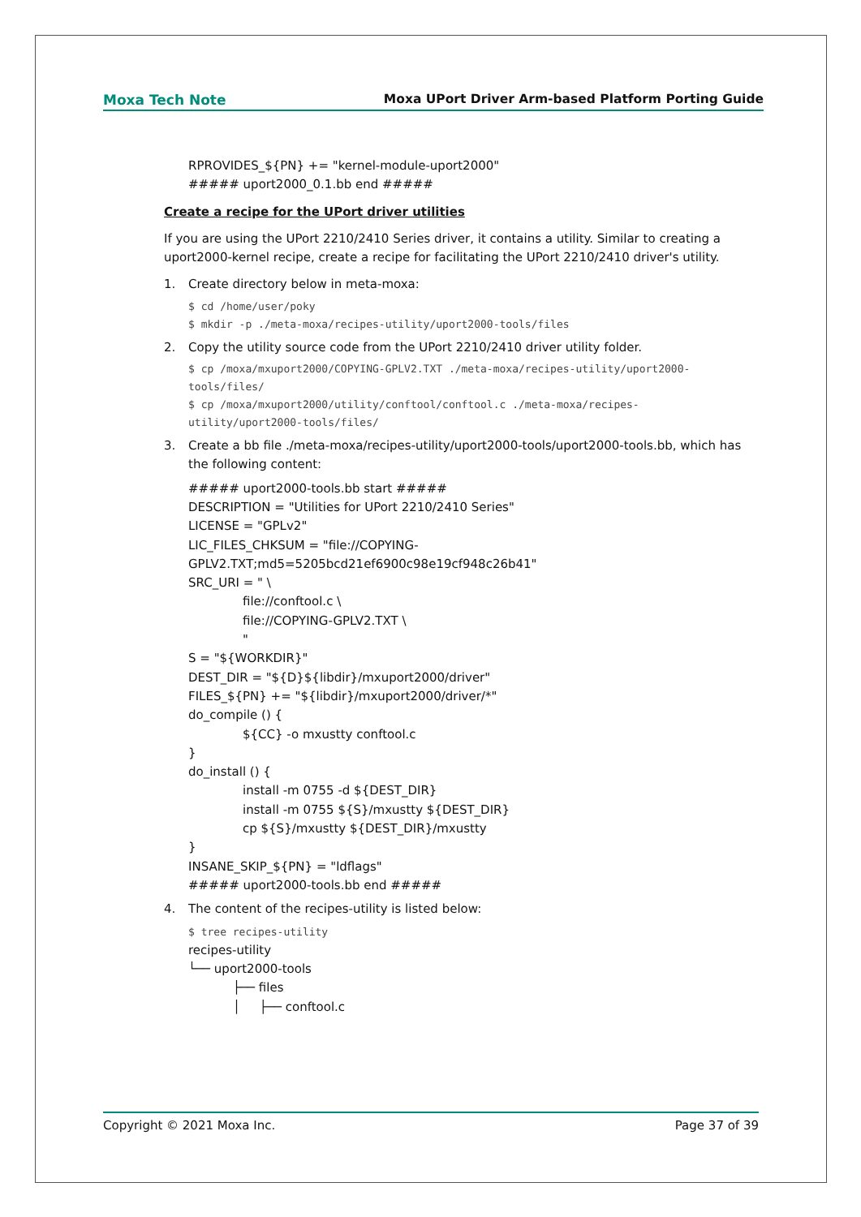Moxa Tech Note Moxa UPort Driver Arm-based Platform Porting Guide
RPROVIDES_${PN} += "kernel-module-uport2000"
##### uport2000_0.1.bb end #####
Create a recipe for the UPort driver utilities
If you are using the UPort 2210/2410 Series driver, it contains a utility. Similar to creating a uport2000-kernel recipe, create a recipe for facilitating the UPort 2210/2410 driver's utility.
1. Create directory below in meta-moxa:
$ cd /home/user/poky
$ mkdir -p ./meta-moxa/recipes-utility/uport2000-tools/files
2. Copy the utility source code from the UPort 2210/2410 driver utility folder.
$ cp /moxa/mxuport2000/COPYING-GPLV2.TXT ./meta-moxa/recipes-utility/uport2000-tools/files/
$ cp /moxa/mxuport2000/utility/conftool/conftool.c ./meta-moxa/recipes-utility/uport2000-tools/files/
3. Create a bb file ./meta-moxa/recipes-utility/uport2000-tools/uport2000-tools.bb, which has the following content:
##### uport2000-tools.bb start #####
DESCRIPTION = "Utilities for UPort 2210/2410 Series"
LICENSE = "GPLv2"
LIC_FILES_CHKSUM = "file://COPYING-GPLV2.TXT;md5=5205bcd21ef6900c98e19cf948c26b41"
SRC_URI = " \
file://conftool.c \
file://COPYING-GPLV2.TXT \
"
S = "${WORKDIR}"
DEST_DIR = "${D}${libdir}/mxuport2000/driver"
FILES_${PN} += "${libdir}/mxuport2000/driver/*"
do_compile () {
${CC} -o mxustty conftool.c
}
do_install () {
install -m 0755 -d ${DEST_DIR}
install -m 0755 ${S}/mxustty ${DEST_DIR}
cp ${S}/mxustty ${DEST_DIR}/mxustty
}
INSANE_SKIP_${PN} = "ldflags"
##### uport2000-tools.bb end #####
4. The content of the recipes-utility is listed below:
$ tree recipes-utility
recipes-utility
└── uport2000-tools
├── files
│ ├── conftool.c
Copyright © 2021 Moxa Inc. Page 37 of 39